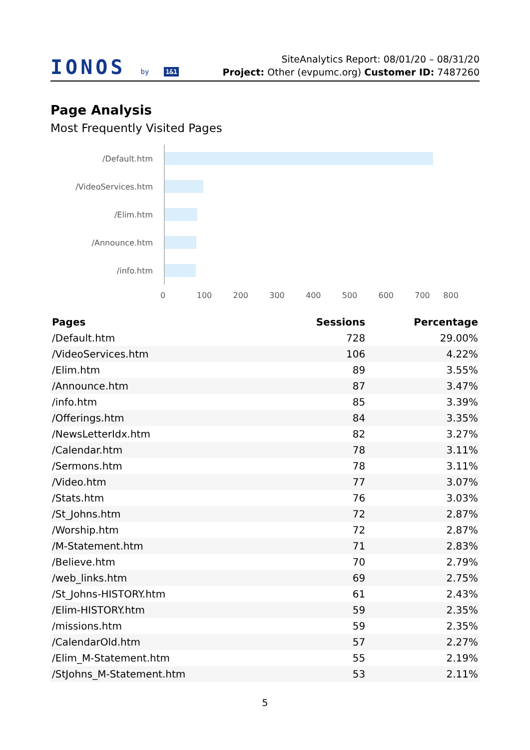IONOS by 1&1
SiteAnalytics Report: 08/01/20 – 08/31/20
Project: Other (evpumc.org) Customer ID: 7487260
Page Analysis
Most Frequently Visited Pages
/Default.htm
/VideoServices.htm
/Elim.htm
/Announce.htm
/info.htm
0 100 200 300 400 500 600 700 800
| Pages | Sessions | Percentage |
| --- | --- | --- |
| /Default.htm | 728 | 29.00% |
| /VideoServices.htm | 106 | 4.22% |
| /Elim.htm | 89 | 3.55% |
| /Announce.htm | 87 | 3.47% |
| /info.htm | 85 | 3.39% |
| /Offerings.htm | 84 | 3.35% |
| /NewsLetterIdx.htm | 82 | 3.27% |
| /Calendar.htm | 78 | 3.11% |
| /Sermons.htm | 78 | 3.11% |
| /Video.htm | 77 | 3.07% |
| /Stats.htm | 76 | 3.03% |
| /St_Johns.htm | 72 | 2.87% |
| /Worship.htm | 72 | 2.87% |
| /M-Statement.htm | 71 | 2.83% |
| /Believe.htm | 70 | 2.79% |
| /web_links.htm | 69 | 2.75% |
| /St_Johns-HISTORY.htm | 61 | 2.43% |
| /Elim-HISTORY.htm | 59 | 2.35% |
| /missions.htm | 59 | 2.35% |
| /CalendarOld.htm | 57 | 2.27% |
| /Elim_M-Statement.htm | 55 | 2.19% |
| /StJohns_M-Statement.htm | 53 | 2.11% |
5